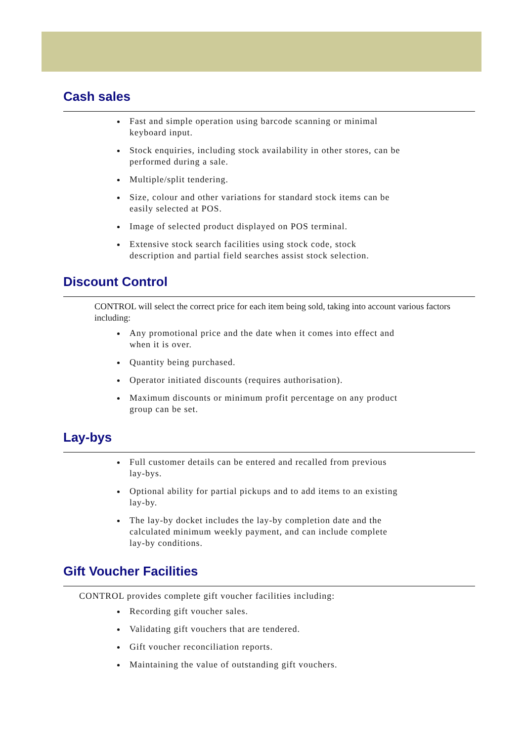Cash sales
Fast and simple operation using barcode scanning or minimal keyboard input.
Stock enquiries, including stock availability in other stores, can be performed during a sale.
Multiple/split tendering.
Size, colour and other variations for standard stock items can be easily selected at POS.
Image of selected product displayed on POS terminal.
Extensive stock search facilities using stock code, stock description and partial field searches assist stock selection.
Discount Control
CONTROL will select the correct price for each item being sold, taking into account various factors including:
Any promotional price and the date when it comes into effect and when it is over.
Quantity being purchased.
Operator initiated discounts (requires authorisation).
Maximum discounts or minimum profit percentage on any product group can be set.
Lay-bys
Full customer details can be entered and recalled from previous lay-bys.
Optional ability for partial pickups and to add items to an existing lay-by.
The lay-by docket includes the lay-by completion date and the calculated minimum weekly payment, and can include complete lay-by conditions.
Gift Voucher Facilities
CONTROL provides complete gift voucher facilities including:
Recording gift voucher sales.
Validating gift vouchers that are tendered.
Gift voucher reconciliation reports.
Maintaining the value of outstanding gift vouchers.